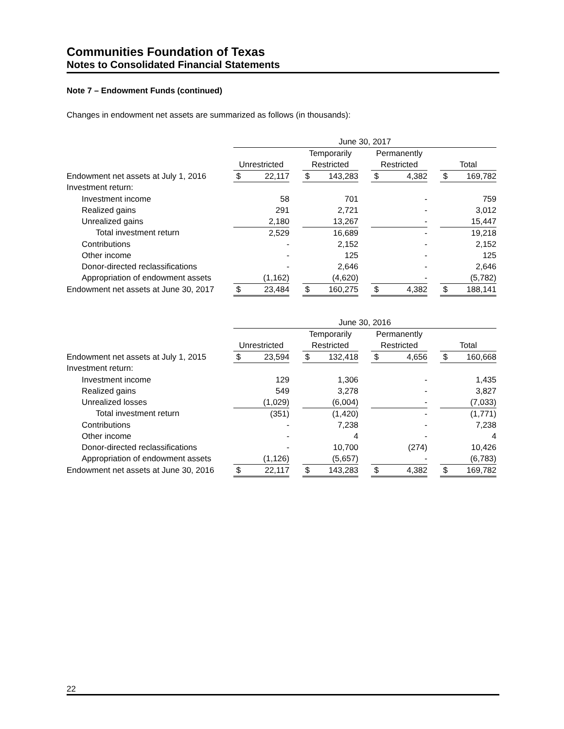Communities Foundation of Texas
Notes to Consolidated Financial Statements
Note 7 – Endowment Funds (continued)
Changes in endowment net assets are summarized as follows (in thousands):
| | June 30, 2017 | | | | | | | | | | |
| | | | | Temporarily | | | Permanently | | | | |
| | Unrestricted | | | Restricted | | | Restricted | | | Total | |
| Endowment net assets at July 1, 2016 | $ | 22,117 | | $ | 143,283 | | $ | 4,382 | | $ | 169,782 |
| Investment return: | | | | | | | | | | | |
| Investment income | | 58 | | | 701 | | | - | | | 759 |
| Realized gains | | 291 | | | 2,721 | | | - | | | 3,012 |
| Unrealized gains | | 2,180 | | | 13,267 | | | - | | | 15,447 |
| Total investment return | | 2,529 | | | 16,689 | | | - | | | 19,218 |
| Contributions | | - | | | 2,152 | | | - | | | 2,152 |
| Other income | | - | | | 125 | | | - | | | 125 |
| Donor-directed reclassifications | | - | | | 2,646 | | | - | | | 2,646 |
| Appropriation of endowment assets | | (1,162) | | | (4,620) | | | - | | | (5,782) |
| Endowment net assets at June 30, 2017 | $ | 23,484 | | $ | 160,275 | | $ | 4,382 | | $ | 188,141 |
| | June 30, 2016 | | | | | | | | | | |
| | | | | Temporarily | | | Permanently | | | | |
| | Unrestricted | | | Restricted | | | Restricted | | | Total | |
| Endowment net assets at July 1, 2015 | $ | 23,594 | | $ | 132,418 | | $ | 4,656 | | $ | 160,668 |
| Investment return: | | | | | | | | | | | |
| Investment income | | 129 | | | 1,306 | | | - | | | 1,435 |
| Realized gains | | 549 | | | 3,278 | | | - | | | 3,827 |
| Unrealized losses | | (1,029) | | | (6,004) | | | - | | | (7,033) |
| Total investment return | | (351) | | | (1,420) | | | - | | | (1,771) |
| Contributions | | - | | | 7,238 | | | - | | | 7,238 |
| Other income | | - | | | 4 | | | - | | | 4 |
| Donor-directed reclassifications | | - | | | 10,700 | | | (274) | | | 10,426 |
| Appropriation of endowment assets | | (1,126) | | | (5,657) | | | - | | | (6,783) |
| Endowment net assets at June 30, 2016 | $ | 22,117 | | $ | 143,283 | | $ | 4,382 | | $ | 169,782 |
22